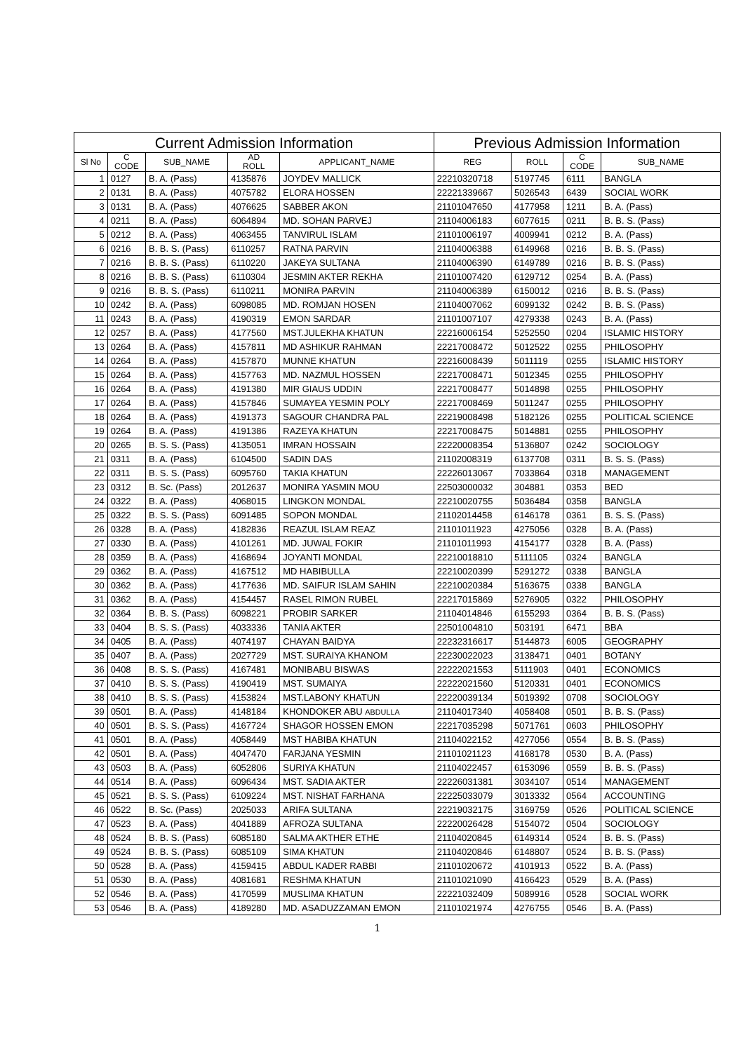| Current Admission Information | | | | | Previous Admission Information | | | |
| --- | --- | --- | --- | --- | --- | --- | --- | --- |
| Sl No | C CODE | SUB_NAME | AD ROLL | APPLICANT_NAME | REG | ROLL | C CODE | SUB_NAME |
| 1 | 0127 | B. A. (Pass) | 4135876 | JOYDEV MALLICK | 22210320718 | 5197745 | 6111 | BANGLA |
| 2 | 0131 | B. A. (Pass) | 4075782 | ELORA HOSSEN | 22221339667 | 5026543 | 6439 | SOCIAL WORK |
| 3 | 0131 | B. A. (Pass) | 4076625 | SABBER AKON | 21101047650 | 4177958 | 1211 | B. A. (Pass) |
| 4 | 0211 | B. A. (Pass) | 6064894 | MD. SOHAN PARVEJ | 21104006183 | 6077615 | 0211 | B. B. S. (Pass) |
| 5 | 0212 | B. A. (Pass) | 4063455 | TANVIRUL ISLAM | 21101006197 | 4009941 | 0212 | B. A. (Pass) |
| 6 | 0216 | B. B. S. (Pass) | 6110257 | RATNA PARVIN | 21104006388 | 6149968 | 0216 | B. B. S. (Pass) |
| 7 | 0216 | B. B. S. (Pass) | 6110220 | JAKEYA SULTANA | 21104006390 | 6149789 | 0216 | B. B. S. (Pass) |
| 8 | 0216 | B. B. S. (Pass) | 6110304 | JESMIN AKTER REKHA | 21101007420 | 6129712 | 0254 | B. A. (Pass) |
| 9 | 0216 | B. B. S. (Pass) | 6110211 | MONIRA PARVIN | 21104006389 | 6150012 | 0216 | B. B. S. (Pass) |
| 10 | 0242 | B. A. (Pass) | 6098085 | MD. ROMJAN HOSEN | 21104007062 | 6099132 | 0242 | B. B. S. (Pass) |
| 11 | 0243 | B. A. (Pass) | 4190319 | EMON SARDAR | 21101007107 | 4279338 | 0243 | B. A. (Pass) |
| 12 | 0257 | B. A. (Pass) | 4177560 | MST.JULEKHA KHATUN | 22216006154 | 5252550 | 0204 | ISLAMIC HISTORY |
| 13 | 0264 | B. A. (Pass) | 4157811 | MD ASHIKUR RAHMAN | 22217008472 | 5012522 | 0255 | PHILOSOPHY |
| 14 | 0264 | B. A. (Pass) | 4157870 | MUNNE KHATUN | 22216008439 | 5011119 | 0255 | ISLAMIC HISTORY |
| 15 | 0264 | B. A. (Pass) | 4157763 | MD. NAZMUL HOSSEN | 22217008471 | 5012345 | 0255 | PHILOSOPHY |
| 16 | 0264 | B. A. (Pass) | 4191380 | MIR GIAUS UDDIN | 22217008477 | 5014898 | 0255 | PHILOSOPHY |
| 17 | 0264 | B. A. (Pass) | 4157846 | SUMAYEA YESMIN POLY | 22217008469 | 5011247 | 0255 | PHILOSOPHY |
| 18 | 0264 | B. A. (Pass) | 4191373 | SAGOUR CHANDRA PAL | 22219008498 | 5182126 | 0255 | POLITICAL SCIENCE |
| 19 | 0264 | B. A. (Pass) | 4191386 | RAZEYA KHATUN | 22217008475 | 5014881 | 0255 | PHILOSOPHY |
| 20 | 0265 | B. S. S. (Pass) | 4135051 | IMRAN HOSSAIN | 22220008354 | 5136807 | 0242 | SOCIOLOGY |
| 21 | 0311 | B. A. (Pass) | 6104500 | SADIN DAS | 21102008319 | 6137708 | 0311 | B. S. S. (Pass) |
| 22 | 0311 | B. S. S. (Pass) | 6095760 | TAKIA KHATUN | 22226013067 | 7033864 | 0318 | MANAGEMENT |
| 23 | 0312 | B. Sc. (Pass) | 2012637 | MONIRA YASMIN MOU | 22503000032 | 304881 | 0353 | BED |
| 24 | 0322 | B. A. (Pass) | 4068015 | LINGKON MONDAL | 22210020755 | 5036484 | 0358 | BANGLA |
| 25 | 0322 | B. S. S. (Pass) | 6091485 | SOPON MONDAL | 21102014458 | 6146178 | 0361 | B. S. S. (Pass) |
| 26 | 0328 | B. A. (Pass) | 4182836 | REAZUL ISLAM REAZ | 21101011923 | 4275056 | 0328 | B. A. (Pass) |
| 27 | 0330 | B. A. (Pass) | 4101261 | MD. JUWAL FOKIR | 21101011993 | 4154177 | 0328 | B. A. (Pass) |
| 28 | 0359 | B. A. (Pass) | 4168694 | JOYANTI MONDAL | 22210018810 | 5111105 | 0324 | BANGLA |
| 29 | 0362 | B. A. (Pass) | 4167512 | MD HABIBULLA | 22210020399 | 5291272 | 0338 | BANGLA |
| 30 | 0362 | B. A. (Pass) | 4177636 | MD. SAIFUR ISLAM SAHIN | 22210020384 | 5163675 | 0338 | BANGLA |
| 31 | 0362 | B. A. (Pass) | 4154457 | RASEL RIMON RUBEL | 22217015869 | 5276905 | 0322 | PHILOSOPHY |
| 32 | 0364 | B. B. S. (Pass) | 6098221 | PROBIR SARKER | 21104014846 | 6155293 | 0364 | B. B. S. (Pass) |
| 33 | 0404 | B. S. S. (Pass) | 4033336 | TANIA AKTER | 22501004810 | 503191 | 6471 | BBA |
| 34 | 0405 | B. A. (Pass) | 4074197 | CHAYAN BAIDYA | 22232316617 | 5144873 | 6005 | GEOGRAPHY |
| 35 | 0407 | B. A. (Pass) | 2027729 | MST. SURAIYA KHANOM | 22230022023 | 3138471 | 0401 | BOTANY |
| 36 | 0408 | B. S. S. (Pass) | 4167481 | MONIBABU BISWAS | 22222021553 | 5111903 | 0401 | ECONOMICS |
| 37 | 0410 | B. S. S. (Pass) | 4190419 | MST. SUMAIYA | 22222021560 | 5120331 | 0401 | ECONOMICS |
| 38 | 0410 | B. S. S. (Pass) | 4153824 | MST.LABONY KHATUN | 22220039134 | 5019392 | 0708 | SOCIOLOGY |
| 39 | 0501 | B. A. (Pass) | 4148184 | KHONDOKER ABU ABDULLA | 21104017340 | 4058408 | 0501 | B. B. S. (Pass) |
| 40 | 0501 | B. S. S. (Pass) | 4167724 | SHAGOR HOSSEN EMON | 22217035298 | 5071761 | 0603 | PHILOSOPHY |
| 41 | 0501 | B. A. (Pass) | 4058449 | MST HABIBA KHATUN | 21104022152 | 4277056 | 0554 | B. B. S. (Pass) |
| 42 | 0501 | B. A. (Pass) | 4047470 | FARJANA YESMIN | 21101021123 | 4168178 | 0530 | B. A. (Pass) |
| 43 | 0503 | B. A. (Pass) | 6052806 | SURIYA KHATUN | 21104022457 | 6153096 | 0559 | B. B. S. (Pass) |
| 44 | 0514 | B. A. (Pass) | 6096434 | MST. SADIA AKTER | 22226031381 | 3034107 | 0514 | MANAGEMENT |
| 45 | 0521 | B. S. S. (Pass) | 6109224 | MST. NISHAT FARHANA | 22225033079 | 3013332 | 0564 | ACCOUNTING |
| 46 | 0522 | B. Sc. (Pass) | 2025033 | ARIFA SULTANA | 22219032175 | 3169759 | 0526 | POLITICAL SCIENCE |
| 47 | 0523 | B. A. (Pass) | 4041889 | AFROZA SULTANA | 22220026428 | 5154072 | 0504 | SOCIOLOGY |
| 48 | 0524 | B. B. S. (Pass) | 6085180 | SALMA AKTHER ETHE | 21104020845 | 6149314 | 0524 | B. B. S. (Pass) |
| 49 | 0524 | B. B. S. (Pass) | 6085109 | SIMA KHATUN | 21104020846 | 6148807 | 0524 | B. B. S. (Pass) |
| 50 | 0528 | B. A. (Pass) | 4159415 | ABDUL KADER RABBI | 21101020672 | 4101913 | 0522 | B. A. (Pass) |
| 51 | 0530 | B. A. (Pass) | 4081681 | RESHMA KHATUN | 21101021090 | 4166423 | 0529 | B. A. (Pass) |
| 52 | 0546 | B. A. (Pass) | 4170599 | MUSLIMA KHATUN | 22221032409 | 5089916 | 0528 | SOCIAL WORK |
| 53 | 0546 | B. A. (Pass) | 4189280 | MD. ASADUZZAMAN EMON | 21101021974 | 4276755 | 0546 | B. A. (Pass) |
1